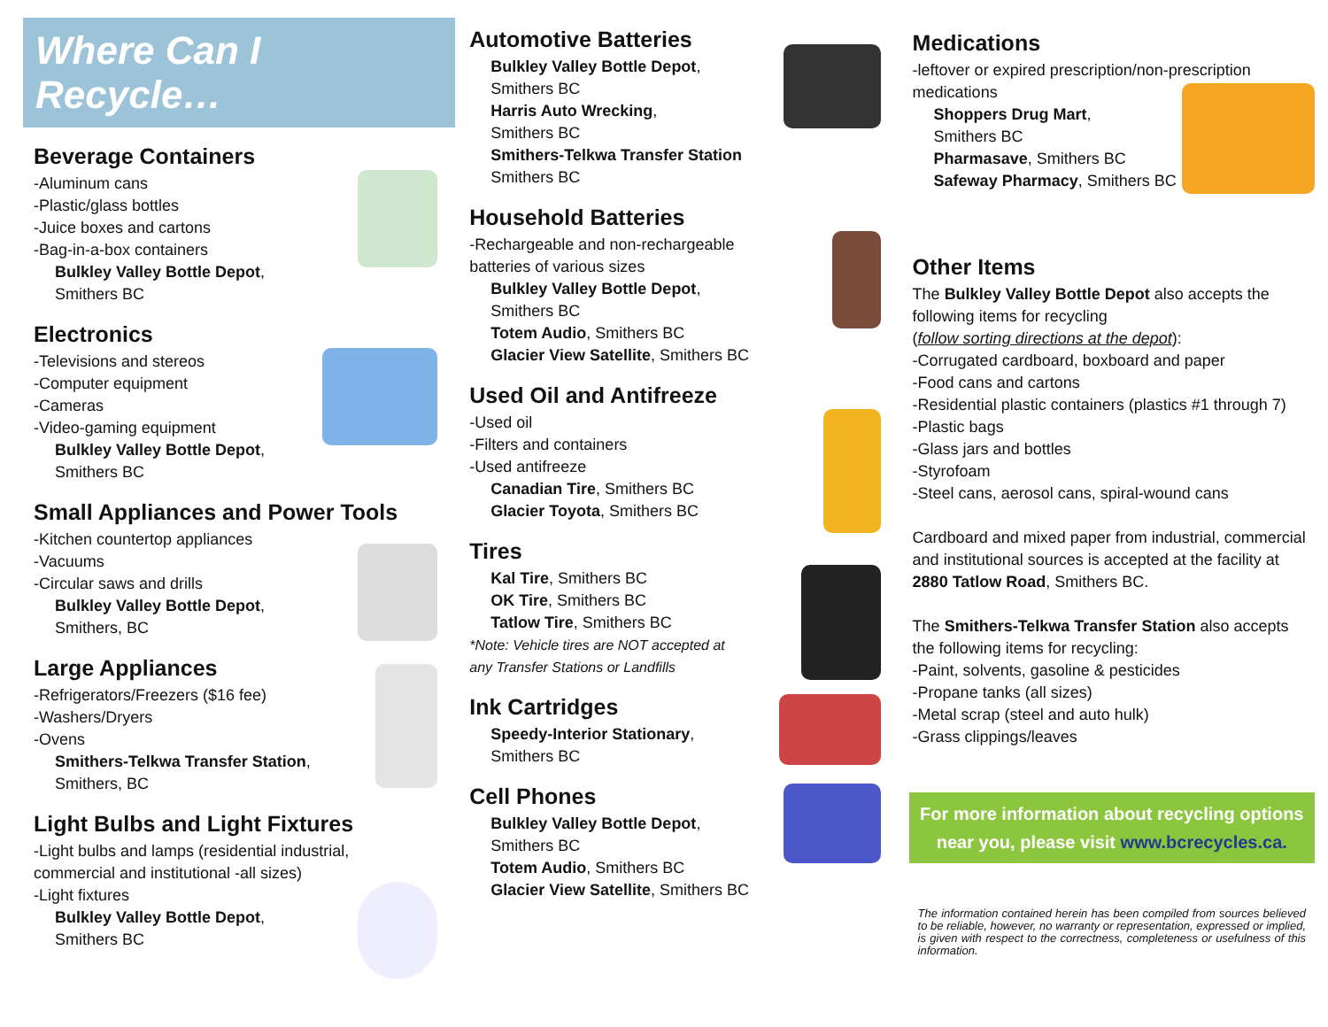Where Can I Recycle…
Beverage Containers
-Aluminum cans
-Plastic/glass bottles
-Juice boxes and cartons
-Bag-in-a-box containers
Bulkley Valley Bottle Depot,
Smithers BC
Electronics
-Televisions and stereos
-Computer equipment
-Cameras
-Video-gaming equipment
Bulkley Valley Bottle Depot,
Smithers BC
Small Appliances and Power Tools
-Kitchen countertop appliances
-Vacuums
-Circular saws and drills
Bulkley Valley Bottle Depot,
Smithers, BC
Large Appliances
-Refrigerators/Freezers ($16 fee)
-Washers/Dryers
-Ovens
Smithers-Telkwa Transfer Station,
Smithers, BC
Light Bulbs and Light Fixtures
-Light bulbs and lamps (residential industrial,
commercial and institutional -all sizes)
-Light fixtures
Bulkley Valley Bottle Depot,
Smithers BC
Automotive Batteries
Bulkley Valley Bottle Depot,
Smithers BC
Harris Auto Wrecking,
Smithers BC
Smithers-Telkwa Transfer Station
Smithers BC
Household Batteries
-Rechargeable and non-rechargeable
batteries of various sizes
Bulkley Valley Bottle Depot,
Smithers BC
Totem Audio, Smithers BC
Glacier View Satellite, Smithers BC
Used Oil and Antifreeze
-Used oil
-Filters and containers
-Used antifreeze
Canadian Tire, Smithers BC
Glacier Toyota, Smithers BC
Tires
Kal Tire, Smithers BC
OK Tire, Smithers BC
Tatlow Tire, Smithers BC
*Note: Vehicle tires are NOT accepted at
any Transfer Stations or Landfills
Ink Cartridges
Speedy-Interior Stationary,
Smithers BC
Cell Phones
Bulkley Valley Bottle Depot,
Smithers BC
Totem Audio, Smithers BC
Glacier View Satellite, Smithers BC
Medications
-leftover or expired prescription/non-prescription
medications
Shoppers Drug Mart,
Smithers BC
Pharmasave, Smithers BC
Safeway Pharmacy, Smithers BC
Other Items
The Bulkley Valley Bottle Depot also accepts the following items for recycling
(follow sorting directions at the depot):
-Corrugated cardboard, boxboard and paper
-Food cans and cartons
-Residential plastic containers (plastics #1 through 7)
-Plastic bags
-Glass jars and bottles
-Styrofoam
-Steel cans, aerosol cans, spiral-wound cans
Cardboard and mixed paper from industrial, commercial and institutional sources is accepted at the facility at 2880 Tatlow Road, Smithers BC.
The Smithers-Telkwa Transfer Station also accepts the following items for recycling:
-Paint, solvents, gasoline & pesticides
-Propane tanks (all sizes)
-Metal scrap (steel and auto hulk)
-Grass clippings/leaves
For more information about recycling options near you, please visit www.bcrecycles.ca.
The information contained herein has been compiled from sources believed to be reliable, however, no warranty or representation, expressed or implied, is given with respect to the correctness, completeness or usefulness of this information.